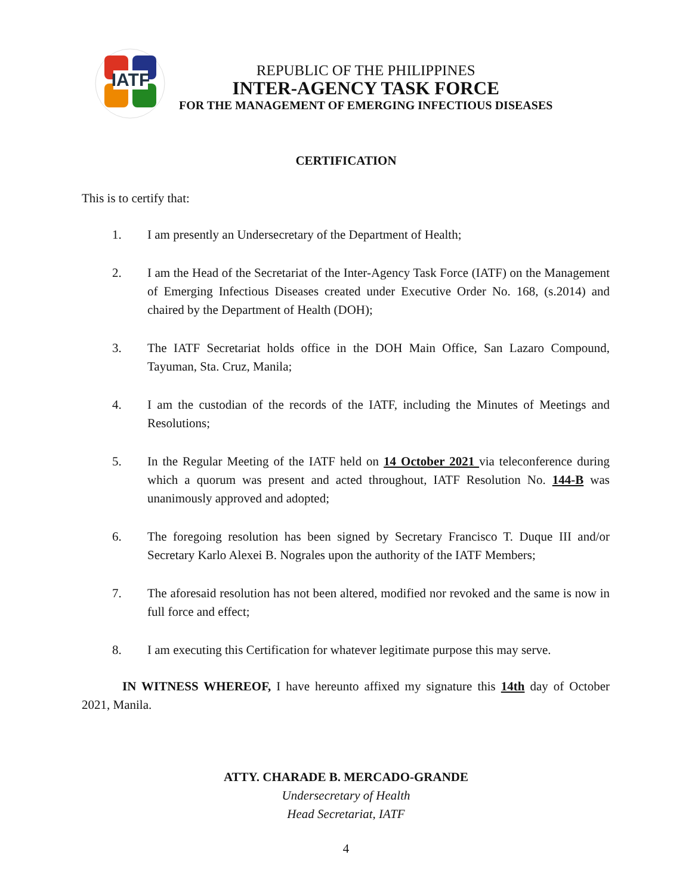IATF
REPUBLIC OF THE PHILIPPINES
INTER-AGENCY TASK FORCE
FOR THE MANAGEMENT OF EMERGING INFECTIOUS DISEASES
CERTIFICATION
This is to certify that:
1. I am presently an Undersecretary of the Department of Health;
2. I am the Head of the Secretariat of the Inter-Agency Task Force (IATF) on the Management of Emerging Infectious Diseases created under Executive Order No. 168, (s.2014) and chaired by the Department of Health (DOH);
3. The IATF Secretariat holds office in the DOH Main Office, San Lazaro Compound, Tayuman, Sta. Cruz, Manila;
4. I am the custodian of the records of the IATF, including the Minutes of Meetings and Resolutions;
5. In the Regular Meeting of the IATF held on 14 October 2021 via teleconference during which a quorum was present and acted throughout, IATF Resolution No. 144-B was unanimously approved and adopted;
6. The foregoing resolution has been signed by Secretary Francisco T. Duque III and/or Secretary Karlo Alexei B. Nograles upon the authority of the IATF Members;
7. The aforesaid resolution has not been altered, modified nor revoked and the same is now in full force and effect;
8. I am executing this Certification for whatever legitimate purpose this may serve.
IN WITNESS WHEREOF, I have hereunto affixed my signature this 14th day of October 2021, Manila.
ATTY. CHARADE B. MERCADO-GRANDE
Undersecretary of Health
Head Secretariat, IATF
4